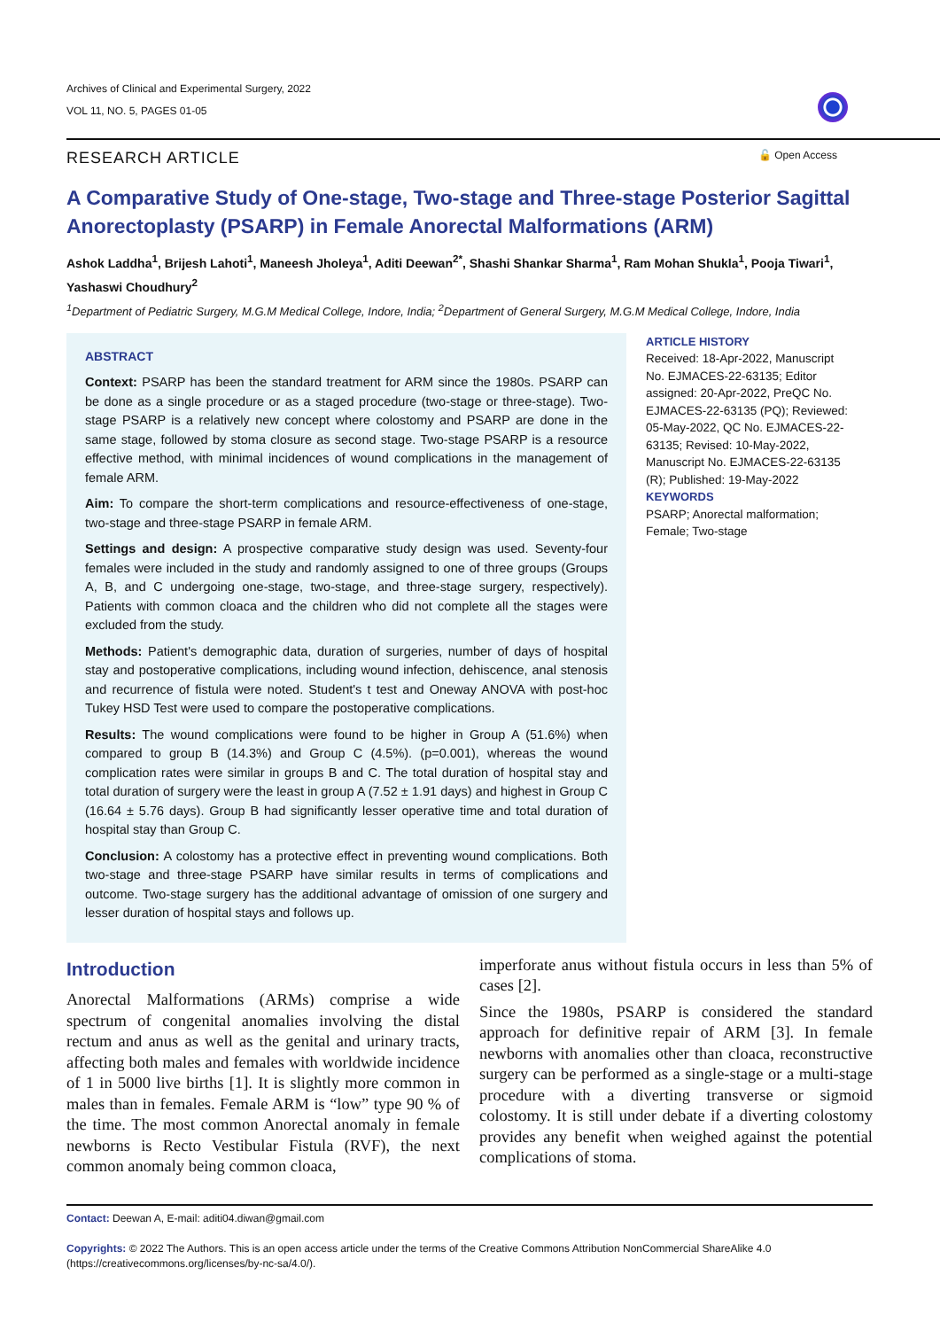Archives of Clinical and Experimental Surgery, 2022
VOL 11, NO. 5, PAGES 01-05
RESEARCH ARTICLE 🔓 Open Access
A Comparative Study of One-stage, Two-stage and Three-stage Posterior Sagittal Anorectoplasty (PSARP) in Female Anorectal Malformations (ARM)
Ashok Laddha<sup>1</sup>, Brijesh Lahoti<sup>1</sup>, Maneesh Jholeya<sup>1</sup>, Aditi Deewan<sup>2*</sup>, Shashi Shankar Sharma<sup>1</sup>, Ram Mohan Shukla<sup>1</sup>, Pooja Tiwari<sup>1</sup>, Yashaswi Choudhury<sup>2</sup>
<sup>1</sup> Department of Pediatric Surgery, M.G.M Medical College, Indore, India; <sup>2</sup>Department of General Surgery, M.G.M Medical College, Indore, India
ABSTRACT
Context: PSARP has been the standard treatment for ARM since the 1980s. PSARP can be done as a single procedure or as a staged procedure (two-stage or three-stage). Two-stage PSARP is a relatively new concept where colostomy and PSARP are done in the same stage, followed by stoma closure as second stage. Two-stage PSARP is a resource effective method, with minimal incidences of wound complications in the management of female ARM.
Aim: To compare the short-term complications and resource-effectiveness of one-stage, two-stage and three-stage PSARP in female ARM.
Settings and design: A prospective comparative study design was used. Seventy-four females were included in the study and randomly assigned to one of three groups (Groups A, B, and C undergoing one-stage, two-stage, and three-stage surgery, respectively). Patients with common cloaca and the children who did not complete all the stages were excluded from the study.
Methods: Patient's demographic data, duration of surgeries, number of days of hospital stay and postoperative complications, including wound infection, dehiscence, anal stenosis and recurrence of fistula were noted. Student's t test and Oneway ANOVA with post-hoc Tukey HSD Test were used to compare the postoperative complications.
Results: The wound complications were found to be higher in Group A (51.6%) when compared to group B (14.3%) and Group C (4.5%). (p=0.001), whereas the wound complication rates were similar in groups B and C. The total duration of hospital stay and total duration of surgery were the least in group A (7.52 ± 1.91 days) and highest in Group C (16.64 ± 5.76 days). Group B had significantly lesser operative time and total duration of hospital stay than Group C.
Conclusion: A colostomy has a protective effect in preventing wound complications. Both two-stage and three-stage PSARP have similar results in terms of complications and outcome. Two-stage surgery has the additional advantage of omission of one surgery and lesser duration of hospital stays and follows up.
ARTICLE HISTORY
Received: 18-Apr-2022, Manuscript No. EJMACES-22-63135; Editor assigned: 20-Apr-2022, PreQC No. EJMACES-22-63135 (PQ); Reviewed: 05-May-2022, QC No. EJMACES-22-63135; Revised: 10-May-2022, Manuscript No. EJMACES-22-63135 (R); Published: 19-May-2022
KEYWORDS
PSARP; Anorectal malformation; Female; Two-stage
Introduction
Anorectal Malformations (ARMs) comprise a wide spectrum of congenital anomalies involving the distal rectum and anus as well as the genital and urinary tracts, affecting both males and females with worldwide incidence of 1 in 5000 live births [1]. It is slightly more common in males than in females. Female ARM is “low” type 90 % of the time. The most common Anorectal anomaly in female newborns is Recto Vestibular Fistula (RVF), the next common anomaly being common cloaca,
imperforate anus without fistula occurs in less than 5% of cases [2].
Since the 1980s, PSARP is considered the standard approach for definitive repair of ARM [3]. In female newborns with anomalies other than cloaca, reconstructive surgery can be performed as a single-stage or a multi-stage procedure with a diverting transverse or sigmoid colostomy. It is still under debate if a diverting colostomy provides any benefit when weighed against the potential complications of stoma.
Contact: Deewan A, E-mail: aditi04.diwan@gmail.com
Copyrights: © 2022 The Authors. This is an open access article under the terms of the Creative Commons Attribution NonCommercial ShareAlike 4.0 (https://creativecommons.org/licenses/by-nc-sa/4.0/).